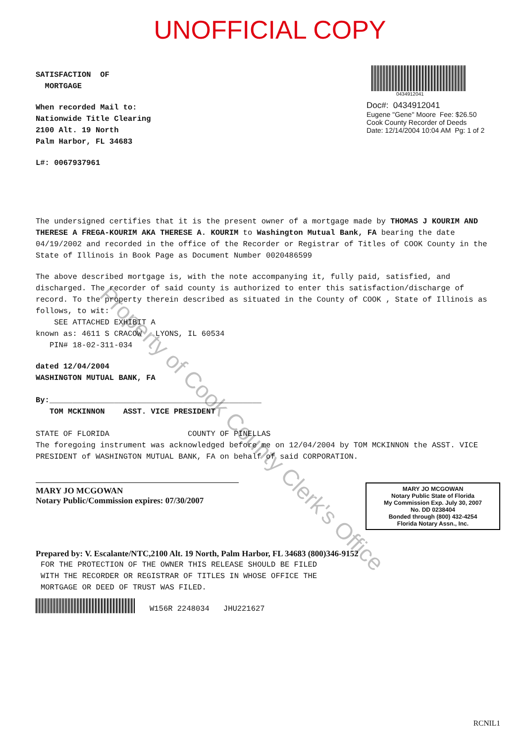UNOFFICIAL COPY
SATISFACTION OF
MORTGAGE
When recorded Mail to:
Nationwide Title Clearing
2100 Alt. 19 North
Palm Harbor, FL 34683
L#: 0067937961
0434912041
Doc#: 0434912041
Eugene "Gene" Moore Fee: $26.50
Cook County Recorder of Deeds
Date: 12/14/2004 10:04 AM Pg: 1 of 2
The undersigned certifies that it is the present owner of a mortgage made by THOMAS J KOURIM AND THERESE A FREGA-KOURIM AKA THERESE A. KOURIM to Washington Mutual Bank, FA bearing the date 04/19/2002 and recorded in the office of the Recorder or Registrar of Titles of COOK County in the State of Illinois in Book Page as Document Number 0020486599
The above described mortgage is, with the note accompanying it, fully paid, satisfied, and discharged. The recorder of said county is authorized to enter this satisfaction/discharge of record. To the property therein described as situated in the County of COOK , State of Illinois as follows, to wit:
SEE ATTACHED EXHIBIT A
known as: 4611 S CRACOW LYONS, IL 60534
PIN# 18-02-311-034
dated 12/04/2004
WASHINGTON MUTUAL BANK, FA
By:______________________________________________
TOM MCKINNON ASST. VICE PRESIDENT
STATE OF FLORIDA COUNTY OF PINELLAS
The foregoing instrument was acknowledged before me on 12/04/2004 by TOM MCKINNON the ASST. VICE PRESIDENT of WASHINGTON MUTUAL BANK, FA on behalf of said CORPORATION.
MARY JO MCGOWAN
Notary Public/Commission expires: 07/30/2007
MARY JO MCGOWAN
Notary Public State of Florida
My Commission Exp. July 30, 2007
No. DD 0238404
Bonded through (800) 432-4254
Florida Notary Assn., Inc.
Prepared by: V. Escalante/NTC,2100 Alt. 19 North, Palm Harbor, FL 34683 (800)346-9152
FOR THE PROTECTION OF THE OWNER THIS RELEASE SHOULD BE FILED
WITH THE RECORDER OR REGISTRAR OF TITLES IN WHOSE OFFICE THE
MORTGAGE OR DEED OF TRUST WAS FILED.
W156R 2248034 JHU221627
RCNIL1
Property of Cook County Clerk's Office